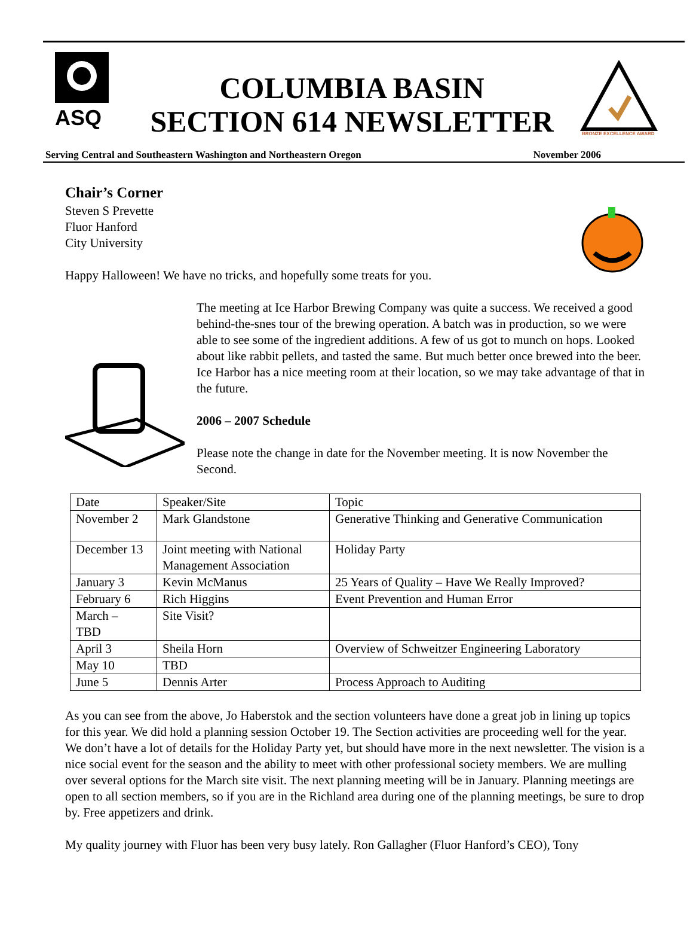ASQ
COLUMBIA BASIN
SECTION 614 NEWSLETTER
BRONZE EXCELLENCE AWARD
Serving Central and Southeastern Washington and Northeastern Oregon November 2006
Chair’s Corner
Steven S Prevette
Fluor Hanford
City University
Happy Halloween! We have no tricks, and hopefully some treats for you.
The meeting at Ice Harbor Brewing Company was quite a success. We received a good behind-the-snes tour of the brewing operation. A batch was in production, so we were able to see some of the ingredient additions. A few of us got to munch on hops. Looked about like rabbit pellets, and tasted the same. But much better once brewed into the beer. Ice Harbor has a nice meeting room at their location, so we may take advantage of that in the future.
2006 – 2007 Schedule
Please note the change in date for the November meeting. It is now November the Second.
| Date | Speaker/Site | Topic |
| November 2 | Mark Glandstone | Generative Thinking and Generative Communication |
| December 13 | Joint meeting with National Management Association | Holiday Party |
| January 3 | Kevin McManus | 25 Years of Quality – Have We Really Improved? |
| February 6 | Rich Higgins | Event Prevention and Human Error |
| March – TBD | Site Visit? | |
| April 3 | Sheila Horn | Overview of Schweitzer Engineering Laboratory |
| May 10 | TBD | |
| June 5 | Dennis Arter | Process Approach to Auditing |
As you can see from the above, Jo Haberstok and the section volunteers have done a great job in lining up topics for this year. We did hold a planning session October 19. The Section activities are proceeding well for the year. We don’t have a lot of details for the Holiday Party yet, but should have more in the next newsletter. The vision is a nice social event for the season and the ability to meet with other professional society members. We are mulling over several options for the March site visit. The next planning meeting will be in January. Planning meetings are open to all section members, so if you are in the Richland area during one of the planning meetings, be sure to drop by. Free appetizers and drink.
My quality journey with Fluor has been very busy lately. Ron Gallagher (Fluor Hanford’s CEO), Tony